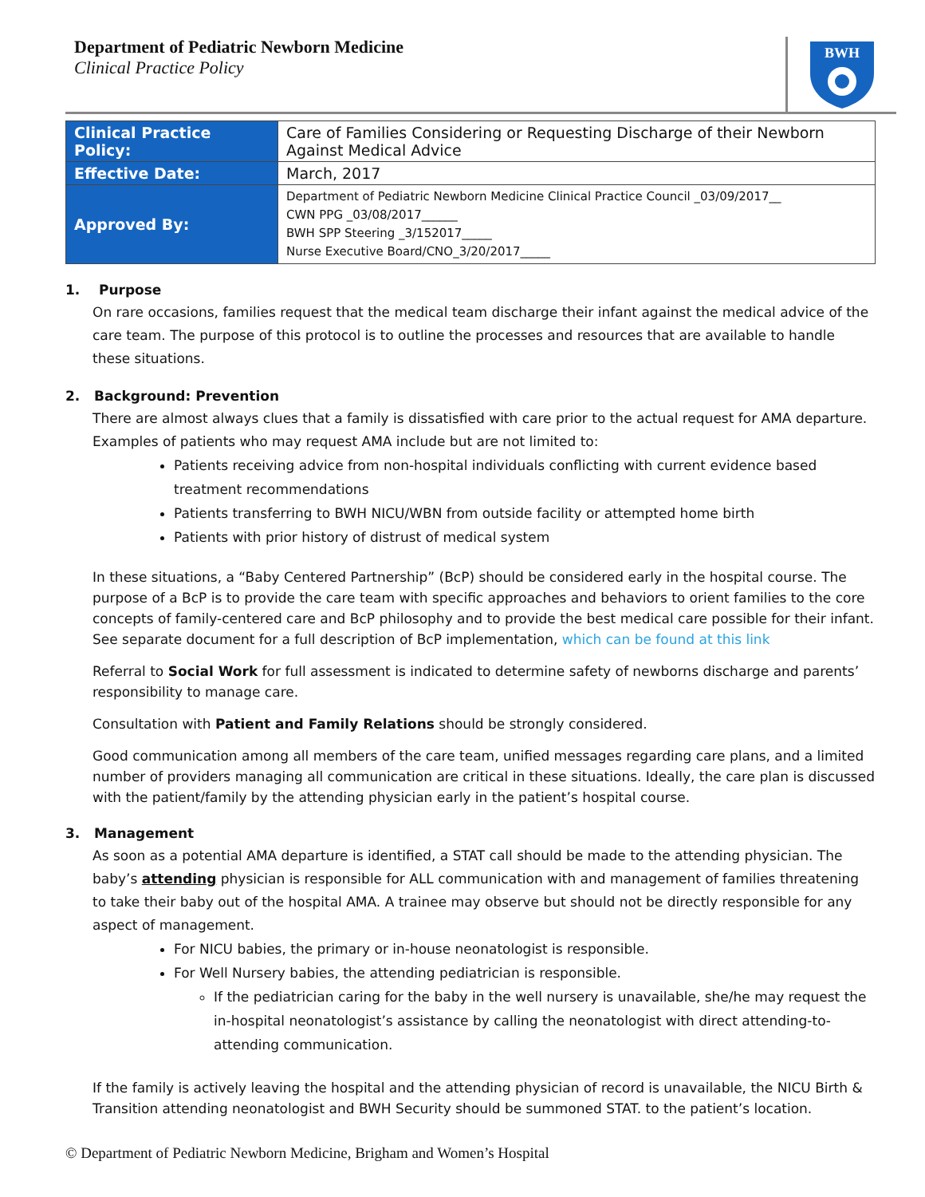Department of Pediatric Newborn Medicine
Clinical Practice Policy
BWH
| Clinical Practice Policy: | Care of Families Considering or Requesting Discharge of their Newborn Against Medical Advice |
| Effective Date: | March, 2017 |
| Approved By: | Department of Pediatric Newborn Medicine Clinical Practice Council _03/09/2017__ CWN PPG _03/08/2017______ BWH SPP Steering _3/152017_____ Nurse Executive Board/CNO_3/20/2017_____ |
1. Purpose
On rare occasions, families request that the medical team discharge their infant against the medical advice of the care team. The purpose of this protocol is to outline the processes and resources that are available to handle these situations.
2. Background: Prevention
There are almost always clues that a family is dissatisfied with care prior to the actual request for AMA departure. Examples of patients who may request AMA include but are not limited to:
Patients receiving advice from non-hospital individuals conflicting with current evidence based treatment recommendations
Patients transferring to BWH NICU/WBN from outside facility or attempted home birth
Patients with prior history of distrust of medical system
In these situations, a “Baby Centered Partnership” (BcP) should be considered early in the hospital course. The purpose of a BcP is to provide the care team with specific approaches and behaviors to orient families to the core concepts of family-centered care and BcP philosophy and to provide the best medical care possible for their infant. See separate document for a full description of BcP implementation, which can be found at this link
Referral to Social Work for full assessment is indicated to determine safety of newborns discharge and parents’ responsibility to manage care.
Consultation with Patient and Family Relations should be strongly considered.
Good communication among all members of the care team, unified messages regarding care plans, and a limited number of providers managing all communication are critical in these situations. Ideally, the care plan is discussed with the patient/family by the attending physician early in the patient’s hospital course.
3. Management
As soon as a potential AMA departure is identified, a STAT call should be made to the attending physician. The baby’s attending physician is responsible for ALL communication with and management of families threatening to take their baby out of the hospital AMA. A trainee may observe but should not be directly responsible for any aspect of management.
For NICU babies, the primary or in-house neonatologist is responsible.
For Well Nursery babies, the attending pediatrician is responsible.
If the pediatrician caring for the baby in the well nursery is unavailable, she/he may request the in-hospital neonatologist’s assistance by calling the neonatologist with direct attending-to-attending communication.
If the family is actively leaving the hospital and the attending physician of record is unavailable, the NICU Birth & Transition attending neonatologist and BWH Security should be summoned STAT. to the patient’s location.
© Department of Pediatric Newborn Medicine, Brigham and Women’s Hospital